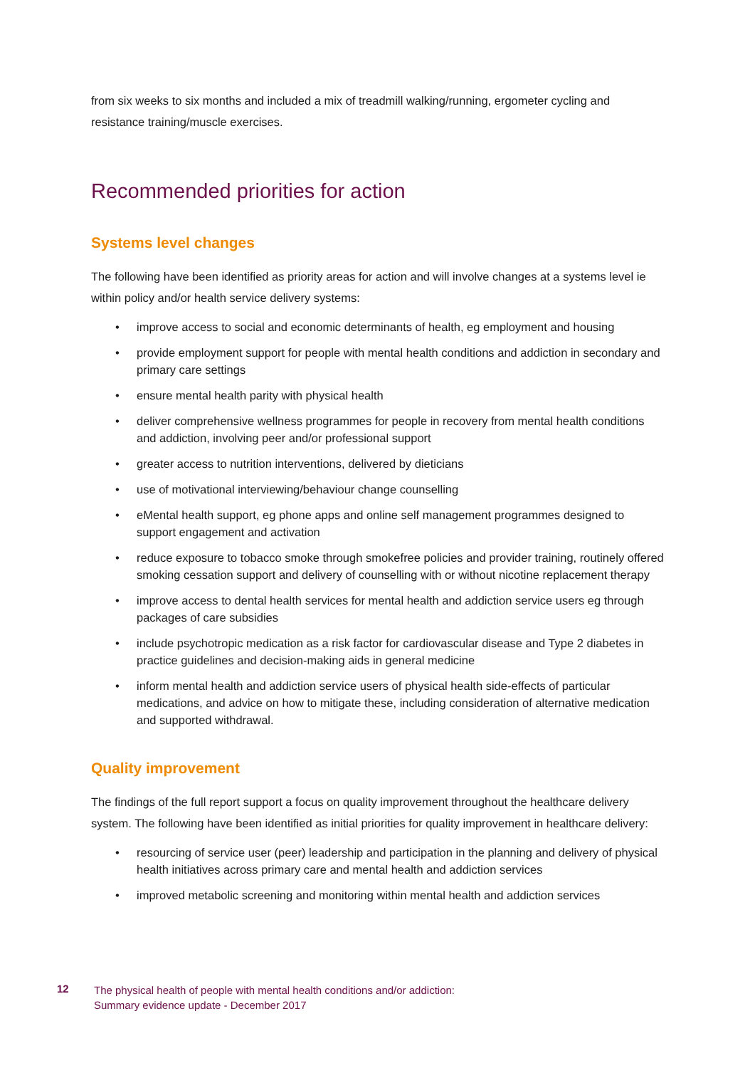from six weeks to six months and included a mix of treadmill walking/running, ergometer cycling and resistance training/muscle exercises.
Recommended priorities for action
Systems level changes
The following have been identified as priority areas for action and will involve changes at a systems level ie within policy and/or health service delivery systems:
• improve access to social and economic determinants of health, eg employment and housing
• provide employment support for people with mental health conditions and addiction in secondary and primary care settings
• ensure mental health parity with physical health
• deliver comprehensive wellness programmes for people in recovery from mental health conditions and addiction, involving peer and/or professional support
• greater access to nutrition interventions, delivered by dieticians
• use of motivational interviewing/behaviour change counselling
• eMental health support, eg phone apps and online self management programmes designed to support engagement and activation
• reduce exposure to tobacco smoke through smokefree policies and provider training, routinely offered smoking cessation support and delivery of counselling with or without nicotine replacement therapy
• improve access to dental health services for mental health and addiction service users eg through packages of care subsidies
• include psychotropic medication as a risk factor for cardiovascular disease and Type 2 diabetes in practice guidelines and decision-making aids in general medicine
• inform mental health and addiction service users of physical health side-effects of particular medications, and advice on how to mitigate these, including consideration of alternative medication and supported withdrawal.
Quality improvement
The findings of the full report support a focus on quality improvement throughout the healthcare delivery system. The following have been identified as initial priorities for quality improvement in healthcare delivery:
• resourcing of service user (peer) leadership and participation in the planning and delivery of physical health initiatives across primary care and mental health and addiction services
• improved metabolic screening and monitoring within mental health and addiction services
12
The physical health of people with mental health conditions and/or addiction:
Summary evidence update - December 2017